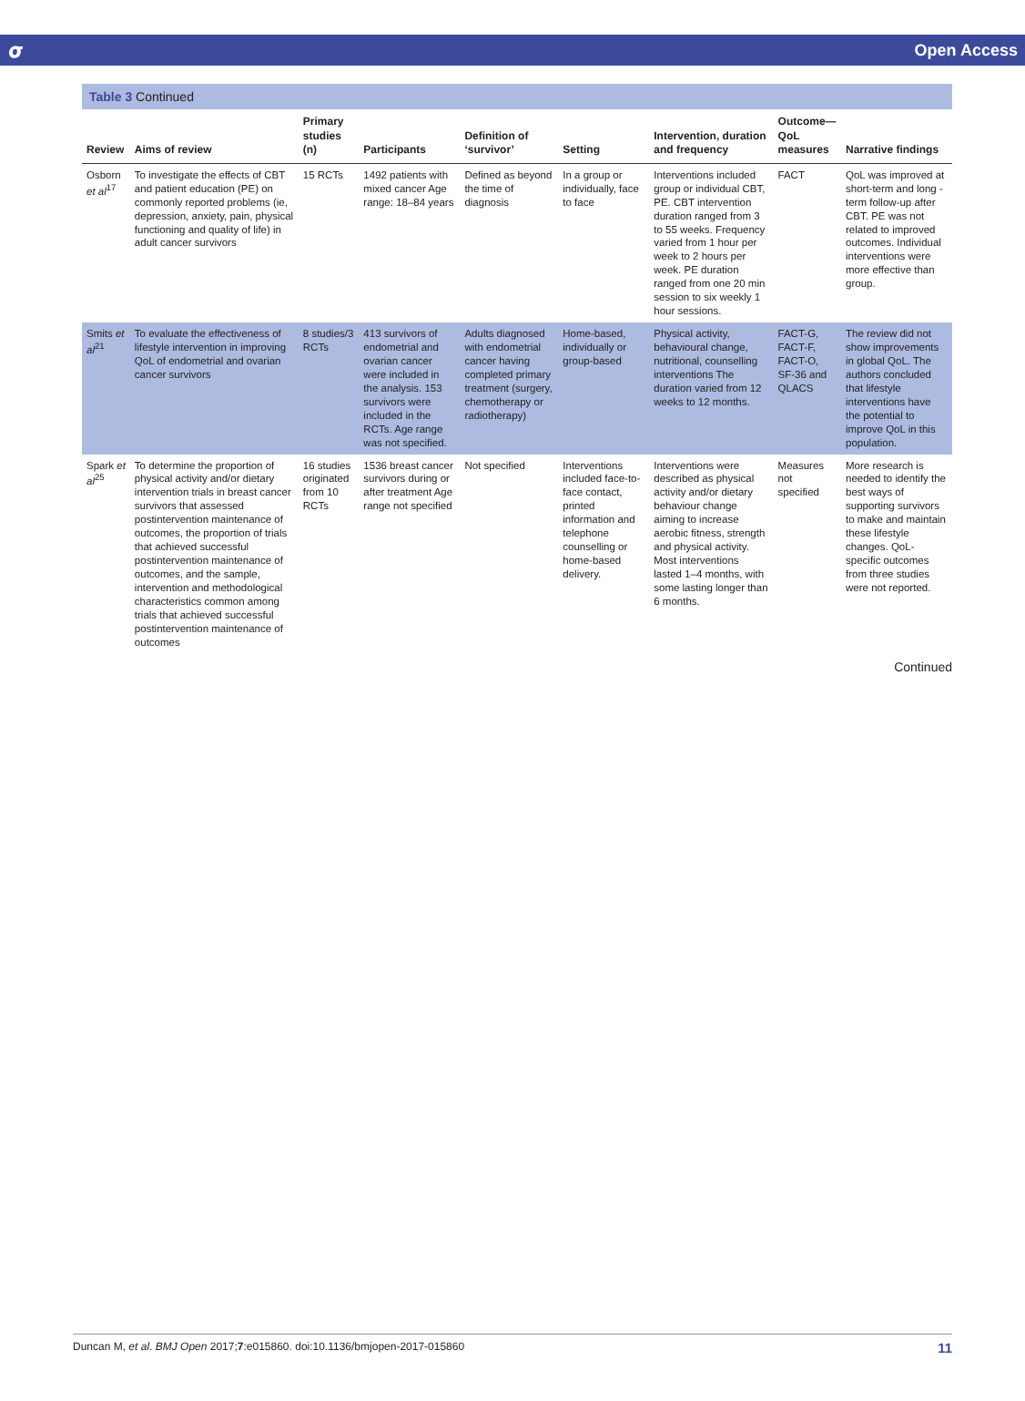𝞼 Open Access
Table 3 Continued
| Review | Aims of review | Primary studies (n) | Participants | Definition of ‘survivor’ | Setting | Intervention, duration and frequency | Outcome—QoL measures | Narrative findings |
| --- | --- | --- | --- | --- | --- | --- | --- | --- |
| Osborn et al<sup>17</sup> | To investigate the effects of CBT and patient education (PE) on commonly reported problems (ie, depression, anxiety, pain, physical functioning and quality of life) in adult cancer survivors | 15 RCTs | 1492 patients with mixed cancer Age range: 18–84 years | Defined as beyond the time of diagnosis | In a group or individually, face to face | Interventions included group or individual CBT, PE. CBT intervention duration ranged from 3 to 55 weeks. Frequency varied from 1 hour per week to 2 hours per week. PE duration ranged from one 20 min session to six weekly 1 hour sessions. | FACT | QoL was improved at short-term and long -term follow-up after CBT. PE was not related to improved outcomes. Individual interventions were more effective than group. |
| Smits et al<sup>21</sup> | To evaluate the effectiveness of lifestyle intervention in improving QoL of endometrial and ovarian cancer survivors | 8 studies/3 RCTs | 413 survivors of endometrial and ovarian cancer were included in the analysis. 153 survivors were included in the RCTs. Age range was not specified. | Adults diagnosed with endometrial cancer having completed primary treatment (surgery, chemotherapy or radiotherapy) | Home-based, individually or group-based | Physical activity, behavioural change, nutritional, counselling interventions The duration varied from 12 weeks to 12 months. | FACT-G, FACT-F, FACT-O, SF-36 and QLACS | The review did not show improvements in global QoL. The authors concluded that lifestyle interventions have the potential to improve QoL in this population. |
| Spark et al<sup>25</sup> | To determine the proportion of physical activity and/or dietary intervention trials in breast cancer survivors that assessed postintervention maintenance of outcomes, the proportion of trials that achieved successful postintervention maintenance of outcomes, and the sample, intervention and methodological characteristics common among trials that achieved successful postintervention maintenance of outcomes | 16 studies originated from 10 RCTs | 1536 breast cancer survivors during or after treatment Age range not specified | Not specified | Interventions included face-to-face contact, printed information and telephone counselling or home-based delivery. | Interventions were described as physical activity and/or dietary behaviour change aiming to increase aerobic fitness, strength and physical activity. Most interventions lasted 1–4 months, with some lasting longer than 6 months. | Measures not specified | More research is needed to identify the best ways of supporting survivors to make and maintain these lifestyle changes. QoL-specific outcomes from three studies were not reported. |
Continued
Duncan M, et al. BMJ Open 2017;7:e015860. doi:10.1136/bmjopen-2017-015860 11